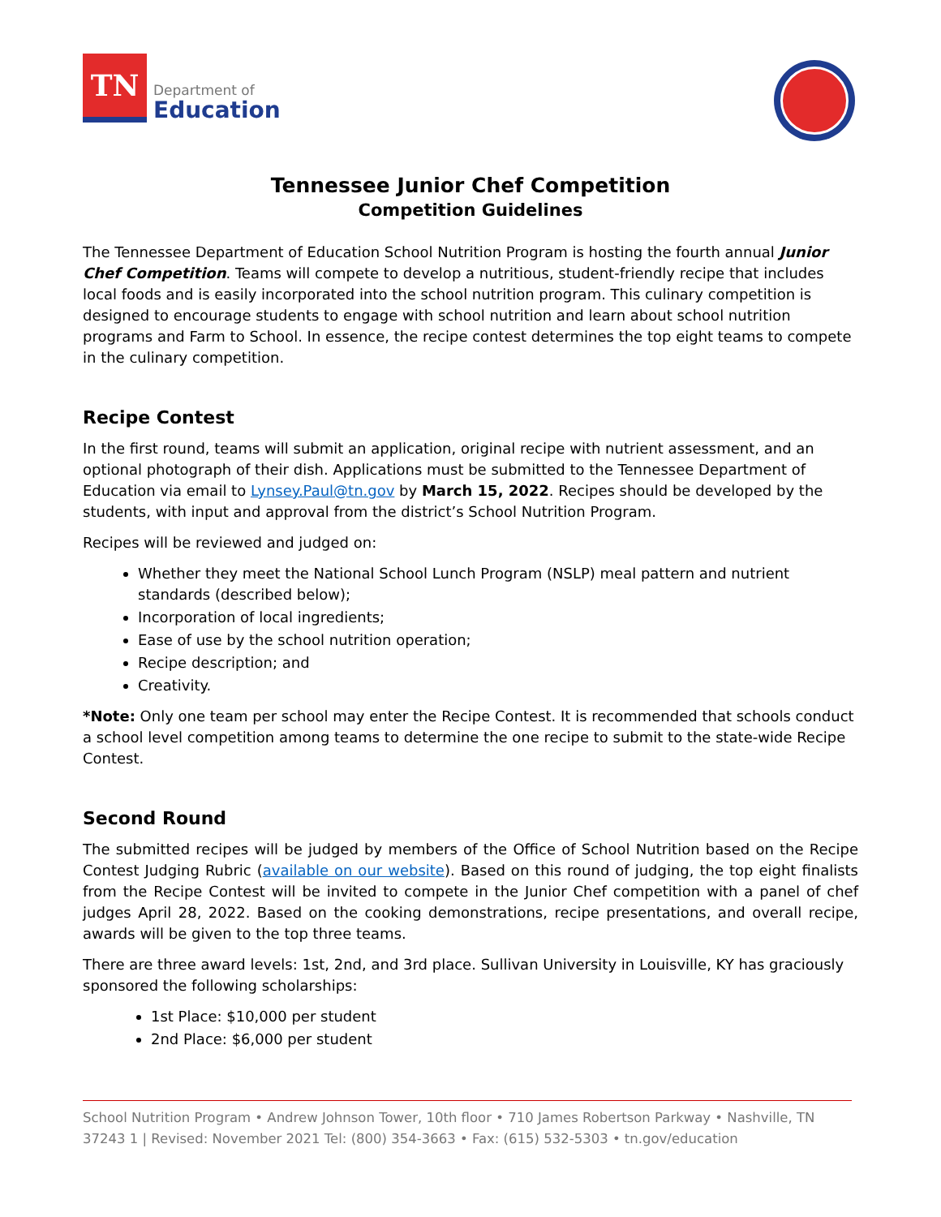TN
Department of
Education
Tennessee Junior Chef Competition
Competition Guidelines
The Tennessee Department of Education School Nutrition Program is hosting the fourth annual Junior Chef Competition. Teams will compete to develop a nutritious, student-friendly recipe that includes local foods and is easily incorporated into the school nutrition program. This culinary competition is designed to encourage students to engage with school nutrition and learn about school nutrition programs and Farm to School. In essence, the recipe contest determines the top eight teams to compete in the culinary competition.
Recipe Contest
In the first round, teams will submit an application, original recipe with nutrient assessment, and an optional photograph of their dish. Applications must be submitted to the Tennessee Department of Education via email to Lynsey.Paul@tn.gov by March 15, 2022. Recipes should be developed by the students, with input and approval from the district’s School Nutrition Program.
Recipes will be reviewed and judged on:
Whether they meet the National School Lunch Program (NSLP) meal pattern and nutrient standards (described below);
Incorporation of local ingredients;
Ease of use by the school nutrition operation;
Recipe description; and
Creativity.
*Note: Only one team per school may enter the Recipe Contest. It is recommended that schools conduct a school level competition among teams to determine the one recipe to submit to the state-wide Recipe Contest.
Second Round
The submitted recipes will be judged by members of the Office of School Nutrition based on the Recipe Contest Judging Rubric (available on our website). Based on this round of judging, the top eight finalists from the Recipe Contest will be invited to compete in the Junior Chef competition with a panel of chef judges April 28, 2022. Based on the cooking demonstrations, recipe presentations, and overall recipe, awards will be given to the top three teams.
There are three award levels: 1st, 2nd, and 3rd place. Sullivan University in Louisville, KY has graciously sponsored the following scholarships:
1st Place: $10,000 per student
2nd Place: $6,000 per student
School Nutrition Program • Andrew Johnson Tower, 10th floor • 710 James Robertson Parkway • Nashville, TN 37243 1 | Revised: November 2021 Tel: (800) 354-3663 • Fax: (615) 532-5303 • tn.gov/education